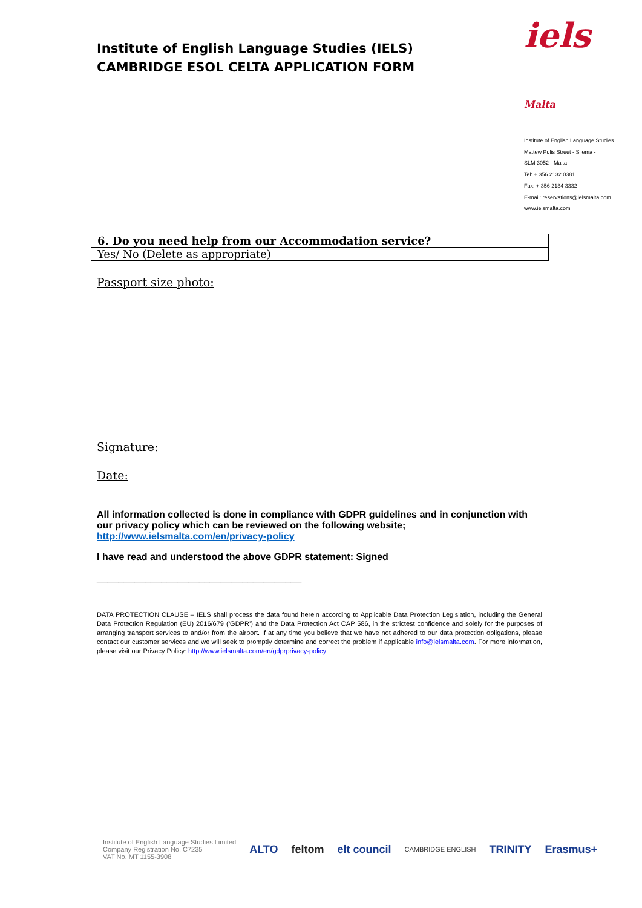Institute of English Language Studies (IELS)
CAMBRIDGE ESOL CELTA APPLICATION FORM
iels Malta
Institute of English Language Studies
Mattew Pulis Street - Sliema -
SLM 3052 - Malta
Tel: + 356 2132 0381
Fax: + 356 2134 3332
E-mail: reservations@ielsmalta.com
www.ielsmalta.com
| 6. Do you need help from our Accommodation service? |
| Yes/ No (Delete as appropriate) |
Passport size photo:
Signature:
Date:
All information collected is done in compliance with GDPR guidelines and in conjunction with our privacy policy which can be reviewed on the following website; http://www.ielsmalta.com/en/privacy-policy
I have read and understood the above GDPR statement: Signed
______________________________________
DATA PROTECTION CLAUSE – IELS shall process the data found herein according to Applicable Data Protection Legislation, including the General Data Protection Regulation (EU) 2016/679 (‘GDPR’) and the Data Protection Act CAP 586, in the strictest confidence and solely for the purposes of arranging transport services to and/or from the airport. If at any time you believe that we have not adhered to our data protection obligations, please contact our customer services and we will seek to promptly determine and correct the problem if applicable info@ielsmalta.com. For more information, please visit our Privacy Policy: http://www.ielsmalta.com/en/gdprprivacy-policy
Institute of English Language Studies Limited
Company Registration No. C7235
VAT No. MT 1155-3908
ALTO feltom elt council CAMBRIDGE ENGLISH TRINITY Erasmus+